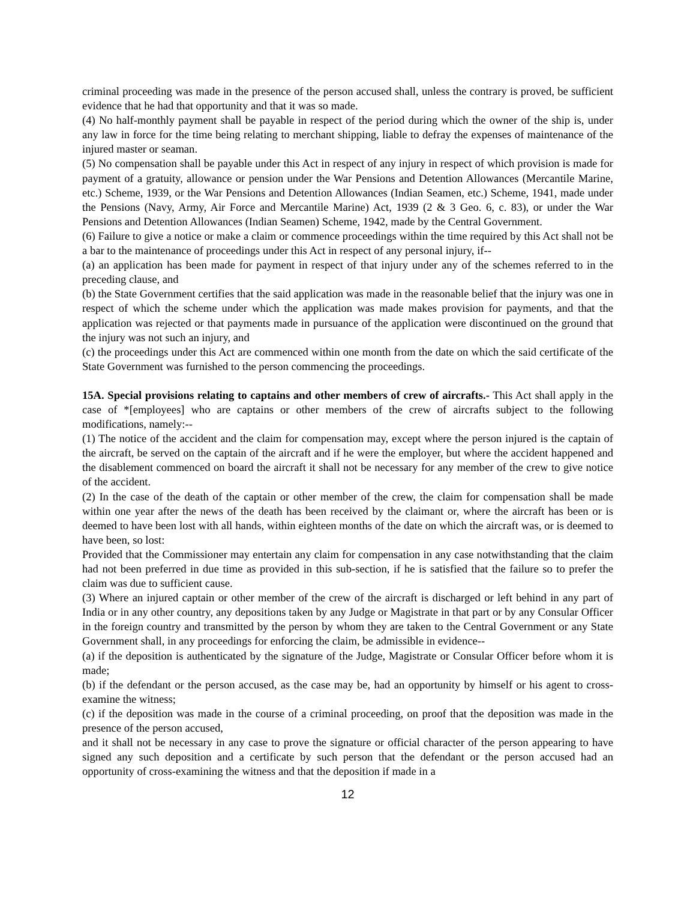criminal proceeding was made in the presence of the person accused shall, unless the contrary is proved, be sufficient evidence that he had that opportunity and that it was so made.
(4) No half-monthly payment shall be payable in respect of the period during which the owner of the ship is, under any law in force for the time being relating to merchant shipping, liable to defray the expenses of maintenance of the injured master or seaman.
(5) No compensation shall be payable under this Act in respect of any injury in respect of which provision is made for payment of a gratuity, allowance or pension under the War Pensions and Detention Allowances (Mercantile Marine, etc.) Scheme, 1939, or the War Pensions and Detention Allowances (Indian Seamen, etc.) Scheme, 1941, made under the Pensions (Navy, Army, Air Force and Mercantile Marine) Act, 1939 (2 & 3 Geo. 6, c. 83), or under the War Pensions and Detention Allowances (Indian Seamen) Scheme, 1942, made by the Central Government.
(6) Failure to give a notice or make a claim or commence proceedings within the time required by this Act shall not be a bar to the maintenance of proceedings under this Act in respect of any personal injury, if--
(a) an application has been made for payment in respect of that injury under any of the schemes referred to in the preceding clause, and
(b) the State Government certifies that the said application was made in the reasonable belief that the injury was one in respect of which the scheme under which the application was made makes provision for payments, and that the application was rejected or that payments made in pursuance of the application were discontinued on the ground that the injury was not such an injury, and
(c) the proceedings under this Act are commenced within one month from the date on which the said certificate of the State Government was furnished to the person commencing the proceedings.
15A. Special provisions relating to captains and other members of crew of aircrafts.- This Act shall apply in the case of *[employees] who are captains or other members of the crew of aircrafts subject to the following modifications, namely:--
(1) The notice of the accident and the claim for compensation may, except where the person injured is the captain of the aircraft, be served on the captain of the aircraft and if he were the employer, but where the accident happened and the disablement commenced on board the aircraft it shall not be necessary for any member of the crew to give notice of the accident.
(2) In the case of the death of the captain or other member of the crew, the claim for compensation shall be made within one year after the news of the death has been received by the claimant or, where the aircraft has been or is deemed to have been lost with all hands, within eighteen months of the date on which the aircraft was, or is deemed to have been, so lost:
Provided that the Commissioner may entertain any claim for compensation in any case notwithstanding that the claim had not been preferred in due time as provided in this sub-section, if he is satisfied that the failure so to prefer the claim was due to sufficient cause.
(3) Where an injured captain or other member of the crew of the aircraft is discharged or left behind in any part of India or in any other country, any depositions taken by any Judge or Magistrate in that part or by any Consular Officer in the foreign country and transmitted by the person by whom they are taken to the Central Government or any State Government shall, in any proceedings for enforcing the claim, be admissible in evidence--
(a) if the deposition is authenticated by the signature of the Judge, Magistrate or Consular Officer before whom it is made;
(b) if the defendant or the person accused, as the case may be, had an opportunity by himself or his agent to cross-examine the witness;
(c) if the deposition was made in the course of a criminal proceeding, on proof that the deposition was made in the presence of the person accused,
and it shall not be necessary in any case to prove the signature or official character of the person appearing to have signed any such deposition and a certificate by such person that the defendant or the person accused had an opportunity of cross-examining the witness and that the deposition if made in a
12